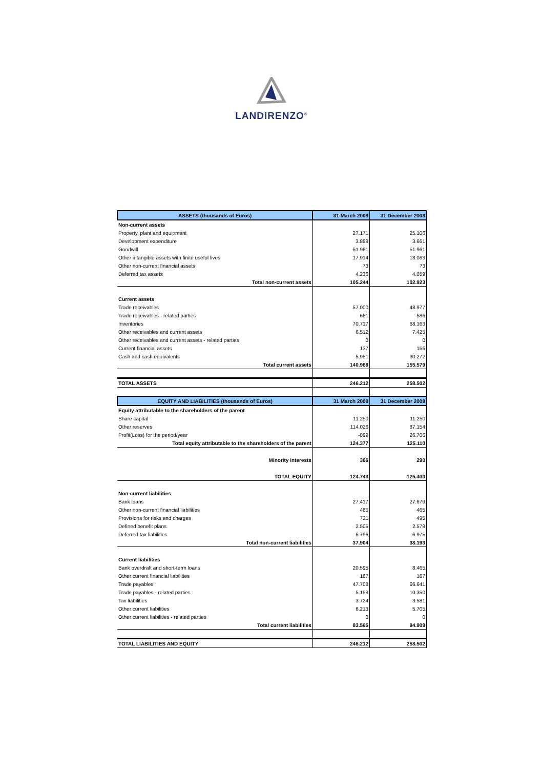LANDIRENZO<sup>®</sup>
| ASSETS (thousands of Euros) | 31 March 2009 | 31 December 2008 |
| --- | --- | --- |
| Non-current assets | | |
| Property, plant and equipment | 27.171 | 25.106 |
| Development expenditure | 3.889 | 3.661 |
| Goodwill | 51.961 | 51.961 |
| Other intangible assets with finite useful lives | 17.914 | 18.063 |
| Other non-current financial assets | 73 | 73 |
| Deferred tax assets | 4.236 | 4.059 |
| Total non-current assets | 105.244 | 102.923 |
| Current assets | | |
| Trade receivables | 57.000 | 48.977 |
| Trade receivables - related parties | 661 | 586 |
| Inventories | 70.717 | 68.163 |
| Other receivables and current assets | 6.512 | 7.425 |
| Other receivables and current assets - related parties | 0 | 0 |
| Current financial assets | 127 | 156 |
| Cash and cash equivalents | 5.951 | 30.272 |
| Total current assets | 140.968 | 155.579 |
| TOTAL ASSETS | 246.212 | 258.502 |
| EQUITY AND LIABILITIES (thousands of Euros) | 31 March 2009 | 31 December 2008 |
| Equity attributable to the shareholders of the parent | | |
| Share capital | 11.250 | 11.250 |
| Other reserves | 114.026 | 87.154 |
| Profit(Loss) for the period/year | -899 | 26.706 |
| Total equity attributable to the shareholders of the parent | 124.377 | 125.110 |
| Minority interests | 366 | 290 |
| TOTAL EQUITY | 124.743 | 125.400 |
| Non-current liabilities | | |
| Bank loans | 27.417 | 27.679 |
| Other non-current financial liabilities | 465 | 465 |
| Provisions for risks and charges | 721 | 495 |
| Defined benefit plans | 2.505 | 2.579 |
| Deferred tax liabilities | 6.796 | 6.975 |
| Total non-current liabilities | 37.904 | 38.193 |
| Current liabilities | | |
| Bank overdraft and short-term loans | 20.595 | 8.465 |
| Other current financial liabilities | 167 | 167 |
| Trade payables | 47.708 | 66.641 |
| Trade payables - related parties | 5.158 | 10.350 |
| Tax liabilities | 3.724 | 3.581 |
| Other current liabilities | 6.213 | 5.705 |
| Other current liabilities - related parties | 0 | 0 |
| Total current liabilities | 83.565 | 94.909 |
| TOTAL LIABILITIES AND EQUITY | 246.212 | 258.502 |